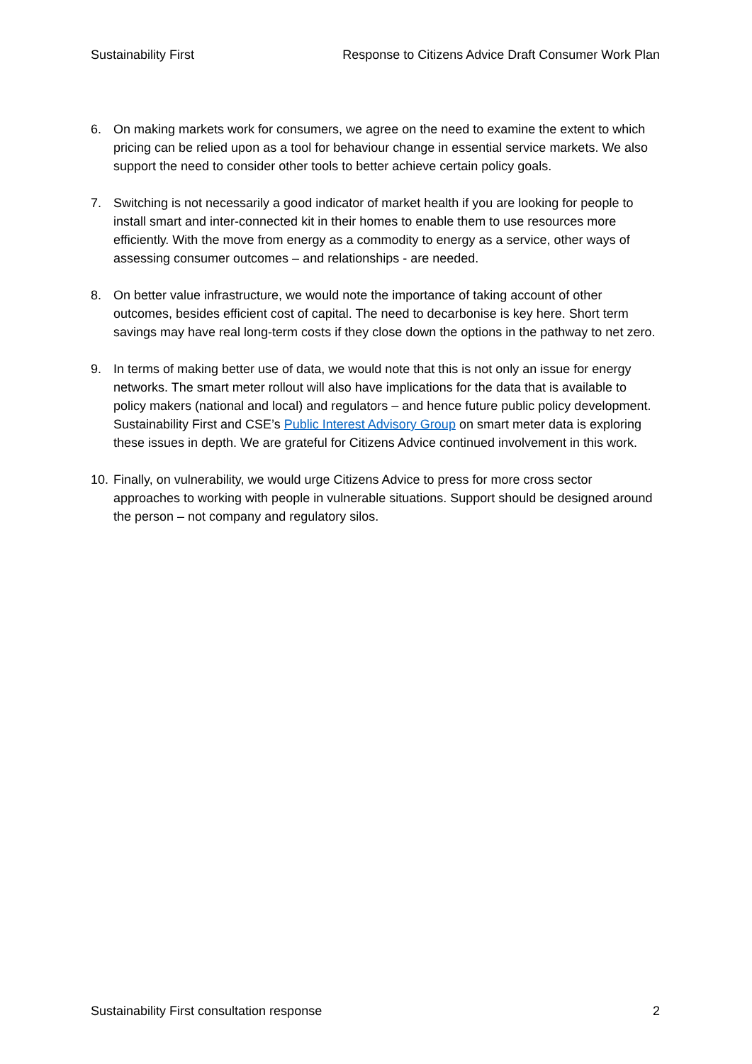Sustainability First Response to Citizens Advice Draft Consumer Work Plan
6. On making markets work for consumers, we agree on the need to examine the extent to which pricing can be relied upon as a tool for behaviour change in essential service markets. We also support the need to consider other tools to better achieve certain policy goals.
7. Switching is not necessarily a good indicator of market health if you are looking for people to install smart and inter-connected kit in their homes to enable them to use resources more efficiently. With the move from energy as a commodity to energy as a service, other ways of assessing consumer outcomes – and relationships - are needed.
8. On better value infrastructure, we would note the importance of taking account of other outcomes, besides efficient cost of capital. The need to decarbonise is key here. Short term savings may have real long-term costs if they close down the options in the pathway to net zero.
9. In terms of making better use of data, we would note that this is not only an issue for energy networks. The smart meter rollout will also have implications for the data that is available to policy makers (national and local) and regulators – and hence future public policy development. Sustainability First and CSE’s Public Interest Advisory Group on smart meter data is exploring these issues in depth. We are grateful for Citizens Advice continued involvement in this work.
10. Finally, on vulnerability, we would urge Citizens Advice to press for more cross sector approaches to working with people in vulnerable situations. Support should be designed around the person – not company and regulatory silos.
Sustainability First consultation response 2